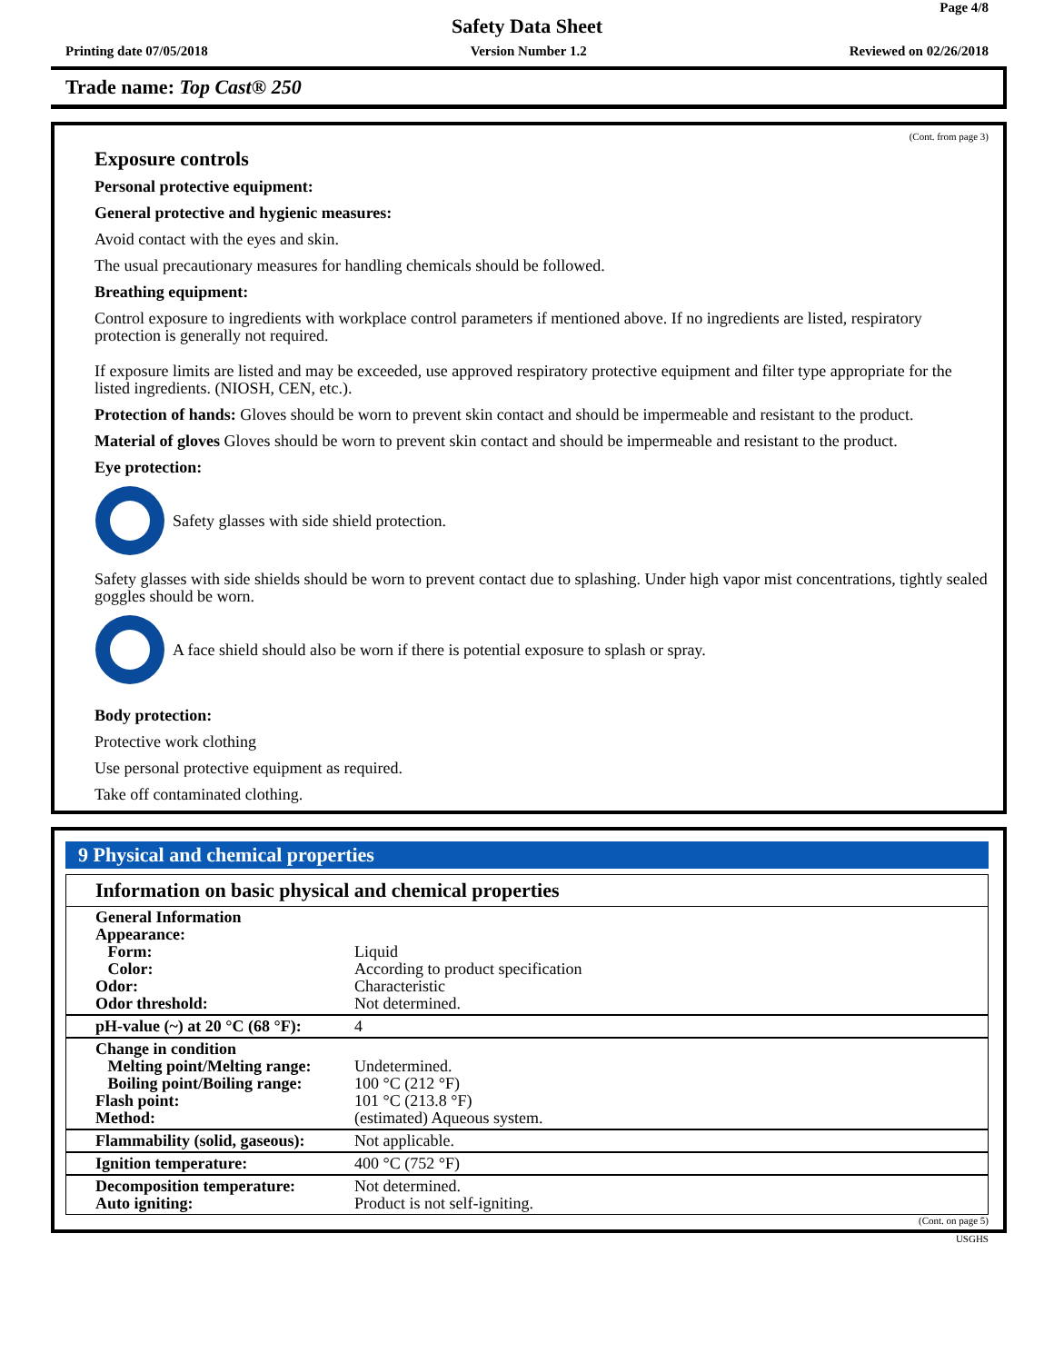Page 4/8
Safety Data Sheet
Printing date 07/05/2018 Version Number 1.2 Reviewed on 02/26/2018
Trade name: Top Cast® 250
(Cont. from page 3)
Exposure controls
Personal protective equipment:
General protective and hygienic measures:
Avoid contact with the eyes and skin.
The usual precautionary measures for handling chemicals should be followed.
Breathing equipment:
Control exposure to ingredients with workplace control parameters if mentioned above. If no ingredients are listed, respiratory protection is generally not required.
If exposure limits are listed and may be exceeded, use approved respiratory protective equipment and filter type appropriate for the listed ingredients. (NIOSH, CEN, etc.).
Protection of hands: Gloves should be worn to prevent skin contact and should be impermeable and resistant to the product.
Material of gloves Gloves should be worn to prevent skin contact and should be impermeable and resistant to the product.
Eye protection:
Safety glasses with side shield protection.
Safety glasses with side shields should be worn to prevent contact due to splashing. Under high vapor mist concentrations, tightly sealed goggles should be worn.
A face shield should also be worn if there is potential exposure to splash or spray.
Body protection:
Protective work clothing
Use personal protective equipment as required.
Take off contaminated clothing.
9 Physical and chemical properties
Information on basic physical and chemical properties
| General Information Appearance: Form: Color: Odor: Odor threshold: | Liquid According to product specification Characteristic Not determined. |
| pH-value (~) at 20 °C (68 °F): | 4 |
| Change in condition Melting point/Melting range: Boiling point/Boiling range: Flash point: Method: | Undetermined. 100 °C (212 °F) 101 °C (213.8 °F) (estimated) Aqueous system. |
| Flammability (solid, gaseous): | Not applicable. |
| Ignition temperature: | 400 °C (752 °F) |
| Decomposition temperature: Auto igniting: | Not determined. Product is not self-igniting. |
(Cont. on page 5)
USGHS